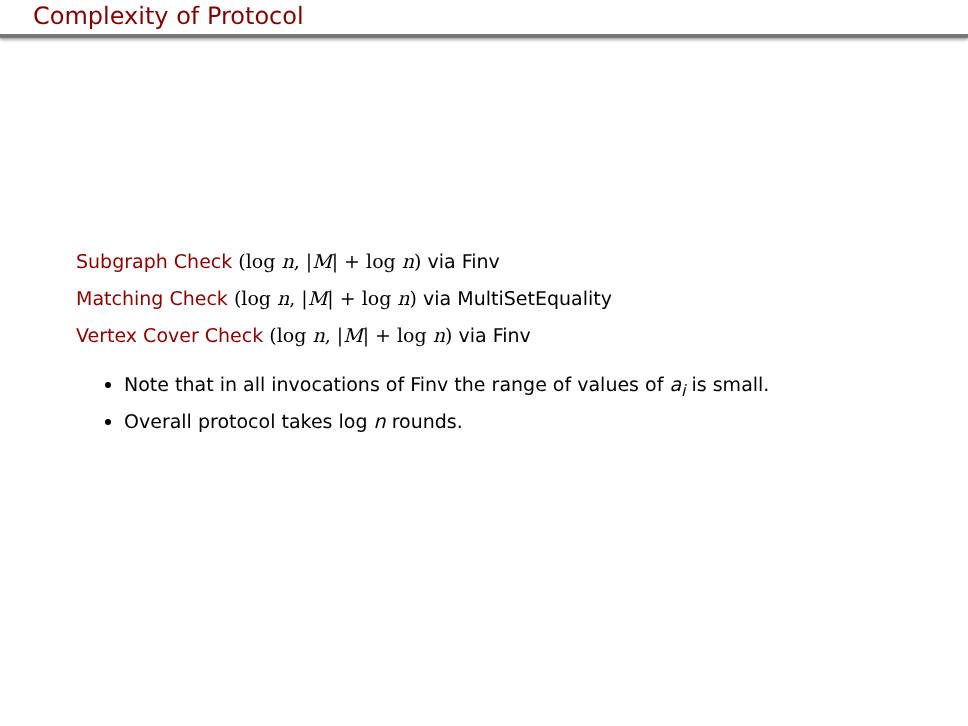Complexity of Protocol
Subgraph Check (log n, |M| + log n) via Finv
Matching Check (log n, |M| + log n) via MultiSetEquality
Vertex Cover Check (log n, |M| + log n) via Finv
Note that in all invocations of Finv the range of values of a<sub>i</sub> is small.
Overall protocol takes log n rounds.